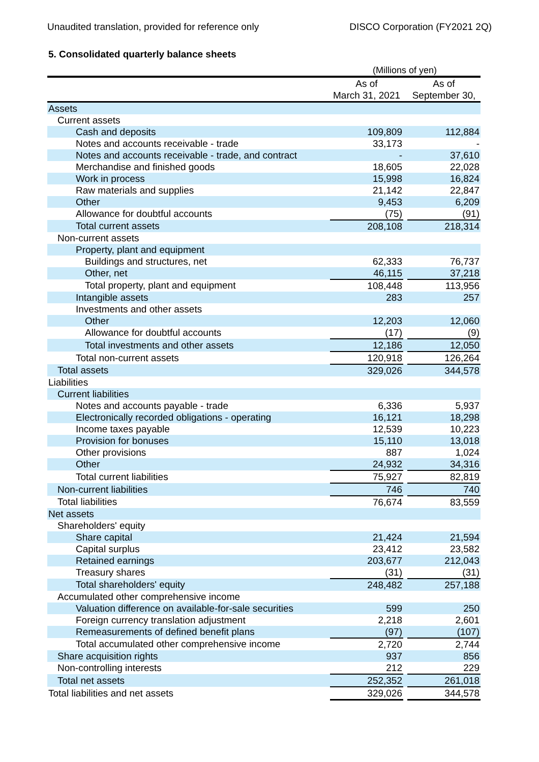Unaudited translation, provided for reference only DISCO Corporation (FY2021 2Q)
5. Consolidated quarterly balance sheets
(Millions of yen)
| | As of | | As of |
| --- | --- | --- | --- |
| | March 31, 2021 | | September 30, |
| Assets | | | |
| Current assets | | | |
| Cash and deposits | 109,809 | | 112,884 |
| Notes and accounts receivable - trade | 33,173 | | - |
| Notes and accounts receivable - trade, and contract | - | | 37,610 |
| Merchandise and finished goods | 18,605 | | 22,028 |
| Work in process | 15,998 | | 16,824 |
| Raw materials and supplies | 21,142 | | 22,847 |
| Other | 9,453 | | 6,209 |
| Allowance for doubtful accounts | (75) | | (91) |
| Total current assets | 208,108 | | 218,314 |
| Non-current assets | | | |
| Property, plant and equipment | | | |
| Buildings and structures, net | 62,333 | | 76,737 |
| Other, net | 46,115 | | 37,218 |
| Total property, plant and equipment | 108,448 | | 113,956 |
| Intangible assets | 283 | | 257 |
| Investments and other assets | | | |
| Other | 12,203 | | 12,060 |
| Allowance for doubtful accounts | (17) | | (9) |
| Total investments and other assets | 12,186 | | 12,050 |
| Total non-current assets | 120,918 | | 126,264 |
| Total assets | 329,026 | | 344,578 |
| Liabilities | | | |
| Current liabilities | | | |
| Notes and accounts payable - trade | 6,336 | | 5,937 |
| Electronically recorded obligations - operating | 16,121 | | 18,298 |
| Income taxes payable | 12,539 | | 10,223 |
| Provision for bonuses | 15,110 | | 13,018 |
| Other provisions | 887 | | 1,024 |
| Other | 24,932 | | 34,316 |
| Total current liabilities | 75,927 | | 82,819 |
| Non-current liabilities | 746 | | 740 |
| Total liabilities | 76,674 | | 83,559 |
| Net assets | | | |
| Shareholders' equity | | | |
| Share capital | 21,424 | | 21,594 |
| Capital surplus | 23,412 | | 23,582 |
| Retained earnings | 203,677 | | 212,043 |
| Treasury shares | (31) | | (31) |
| Total shareholders' equity | 248,482 | | 257,188 |
| Accumulated other comprehensive income | | | |
| Valuation difference on available-for-sale securities | 599 | | 250 |
| Foreign currency translation adjustment | 2,218 | | 2,601 |
| Remeasurements of defined benefit plans | (97) | | (107) |
| Total accumulated other comprehensive income | 2,720 | | 2,744 |
| Share acquisition rights | 937 | | 856 |
| Non-controlling interests | 212 | | 229 |
| Total net assets | 252,352 | | 261,018 |
| Total liabilities and net assets | 329,026 | | 344,578 |